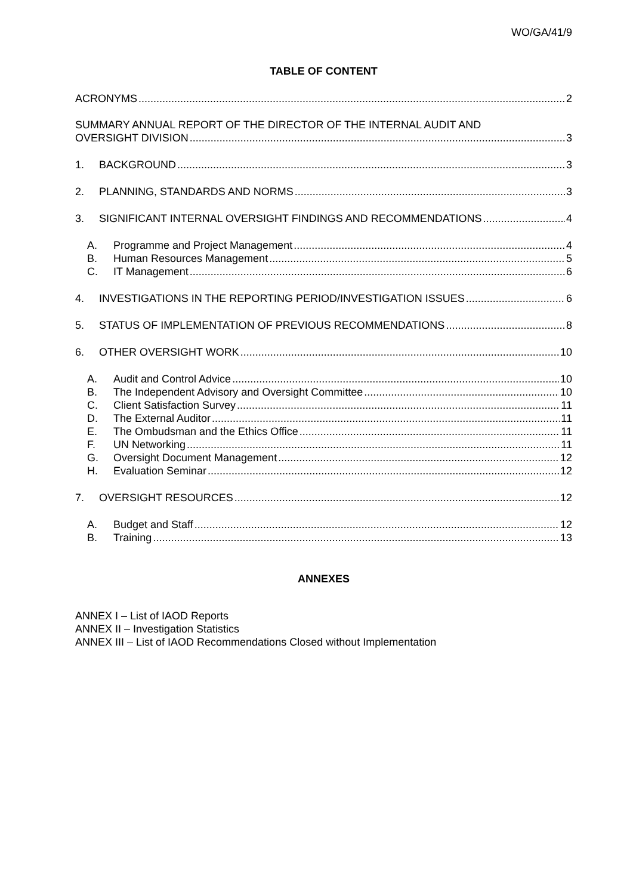WO/GA/41/9
TABLE OF CONTENT
ACRONYMS 2
SUMMARY ANNUAL REPORT OF THE DIRECTOR OF THE INTERNAL AUDIT AND
OVERSIGHT DIVISION 3
1. BACKGROUND 3
2. PLANNING, STANDARDS AND NORMS 3
3. SIGNIFICANT INTERNAL OVERSIGHT FINDINGS AND RECOMMENDATIONS 4
A. Programme and Project Management 4
B. Human Resources Management 5
C. IT Management 6
4. INVESTIGATIONS IN THE REPORTING PERIOD/INVESTIGATION ISSUES 6
5. STATUS OF IMPLEMENTATION OF PREVIOUS RECOMMENDATIONS 8
6. OTHER OVERSIGHT WORK 10
A. Audit and Control Advice 10
B. The Independent Advisory and Oversight Committee 10
C. Client Satisfaction Survey 11
D. The External Auditor 11
E. The Ombudsman and the Ethics Office 11
F. UN Networking 11
G. Oversight Document Management 12
H. Evaluation Seminar 12
7. OVERSIGHT RESOURCES 12
A. Budget and Staff 12
B. Training 13
ANNEXES
ANNEX I – List of IAOD Reports
ANNEX II – Investigation Statistics
ANNEX III – List of IAOD Recommendations Closed without Implementation